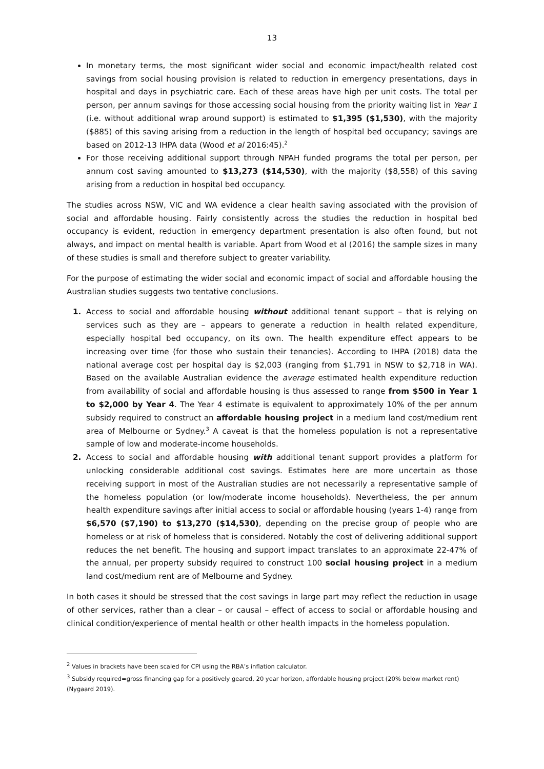13
In monetary terms, the most significant wider social and economic impact/health related cost savings from social housing provision is related to reduction in emergency presentations, days in hospital and days in psychiatric care. Each of these areas have high per unit costs. The total per person, per annum savings for those accessing social housing from the priority waiting list in Year 1 (i.e. without additional wrap around support) is estimated to $1,395 ($1,530), with the majority ($885) of this saving arising from a reduction in the length of hospital bed occupancy; savings are based on 2012-13 IHPA data (Wood et al 2016:45).<sup>2</sup>
For those receiving additional support through NPAH funded programs the total per person, per annum cost saving amounted to $13,273 ($14,530), with the majority ($8,558) of this saving arising from a reduction in hospital bed occupancy.
The studies across NSW, VIC and WA evidence a clear health saving associated with the provision of social and affordable housing. Fairly consistently across the studies the reduction in hospital bed occupancy is evident, reduction in emergency department presentation is also often found, but not always, and impact on mental health is variable. Apart from Wood et al (2016) the sample sizes in many of these studies is small and therefore subject to greater variability.
For the purpose of estimating the wider social and economic impact of social and affordable housing the Australian studies suggests two tentative conclusions.
1. Access to social and affordable housing without additional tenant support – that is relying on services such as they are – appears to generate a reduction in health related expenditure, especially hospital bed occupancy, on its own. The health expenditure effect appears to be increasing over time (for those who sustain their tenancies). According to IHPA (2018) data the national average cost per hospital day is $2,003 (ranging from $1,791 in NSW to $2,718 in WA). Based on the available Australian evidence the average estimated health expenditure reduction from availability of social and affordable housing is thus assessed to range from $500 in Year 1 to $2,000 by Year 4. The Year 4 estimate is equivalent to approximately 10% of the per annum subsidy required to construct an affordable housing project in a medium land cost/medium rent area of Melbourne or Sydney.<sup>3</sup> A caveat is that the homeless population is not a representative sample of low and moderate-income households.
2. Access to social and affordable housing with additional tenant support provides a platform for unlocking considerable additional cost savings. Estimates here are more uncertain as those receiving support in most of the Australian studies are not necessarily a representative sample of the homeless population (or low/moderate income households). Nevertheless, the per annum health expenditure savings after initial access to social or affordable housing (years 1-4) range from $6,570 ($7,190) to $13,270 ($14,530), depending on the precise group of people who are homeless or at risk of homeless that is considered. Notably the cost of delivering additional support reduces the net benefit. The housing and support impact translates to an approximate 22-47% of the annual, per property subsidy required to construct 100 social housing project in a medium land cost/medium rent are of Melbourne and Sydney.
In both cases it should be stressed that the cost savings in large part may reflect the reduction in usage of other services, rather than a clear – or causal – effect of access to social or affordable housing and clinical condition/experience of mental health or other health impacts in the homeless population.
<sup>2</sup> Values in brackets have been scaled for CPI using the RBA’s inflation calculator.
<sup>3</sup> Subsidy required=gross financing gap for a positively geared, 20 year horizon, affordable housing project (20% below market rent) (Nygaard 2019).